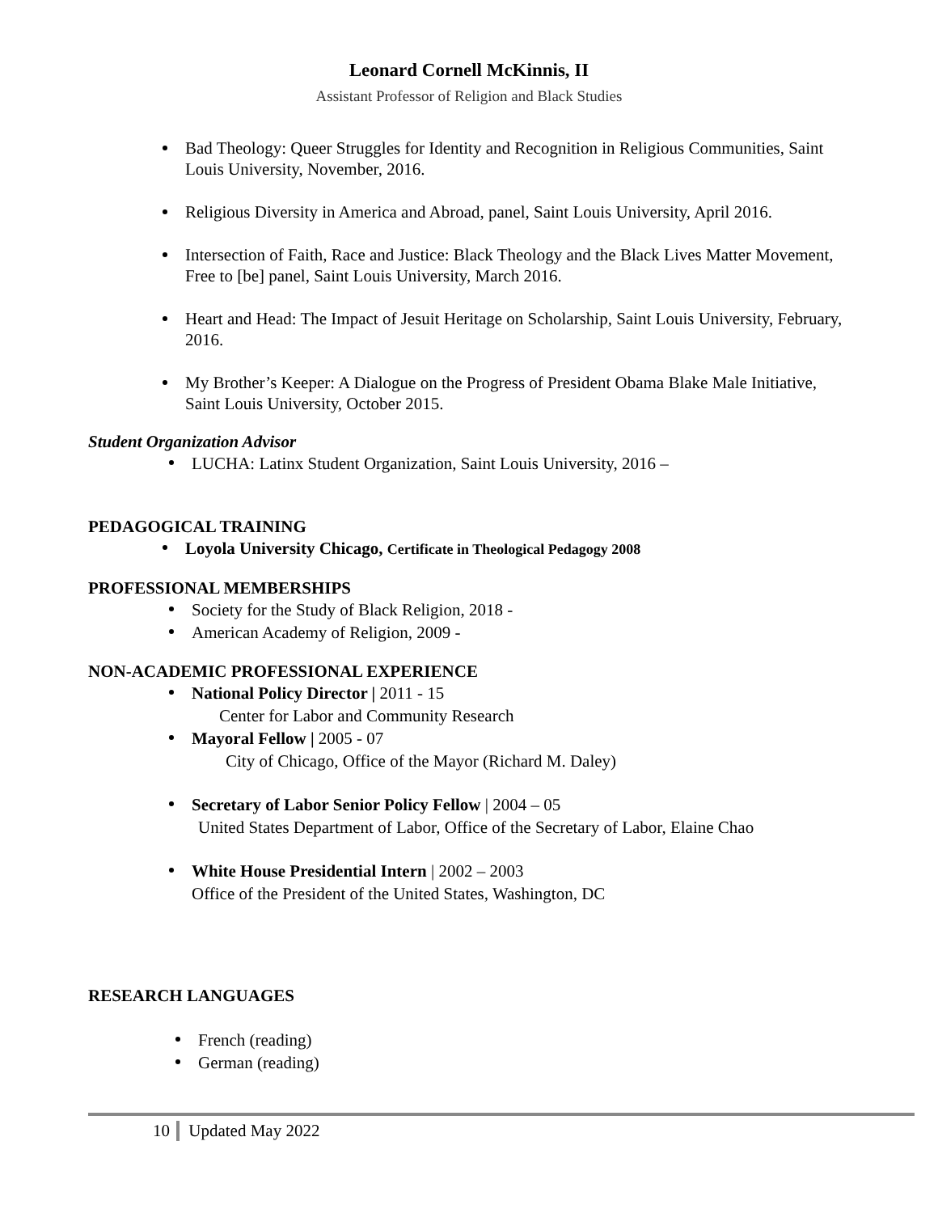Leonard Cornell McKinnis, II
Assistant Professor of Religion and Black Studies
Bad Theology: Queer Struggles for Identity and Recognition in Religious Communities, Saint Louis University, November, 2016.
Religious Diversity in America and Abroad, panel, Saint Louis University, April 2016.
Intersection of Faith, Race and Justice: Black Theology and the Black Lives Matter Movement, Free to [be] panel, Saint Louis University, March 2016.
Heart and Head: The Impact of Jesuit Heritage on Scholarship, Saint Louis University, February, 2016.
My Brother’s Keeper: A Dialogue on the Progress of President Obama Blake Male Initiative, Saint Louis University, October 2015.
Student Organization Advisor
LUCHA: Latinx Student Organization, Saint Louis University, 2016 –
PEDAGOGICAL TRAINING
Loyola University Chicago, Certificate in Theological Pedagogy 2008
PROFESSIONAL MEMBERSHIPS
Society for the Study of Black Religion, 2018 -
American Academy of Religion, 2009 -
NON-ACADEMIC PROFESSIONAL EXPERIENCE
National Policy Director | 2011 - 15
Center for Labor and Community Research
Mayoral Fellow | 2005 - 07
City of Chicago, Office of the Mayor (Richard M. Daley)
Secretary of Labor Senior Policy Fellow | 2004 – 05
United States Department of Labor, Office of the Secretary of Labor, Elaine Chao
White House Presidential Intern | 2002 – 2003
Office of the President of the United States, Washington, DC
RESEARCH LANGUAGES
French (reading)
German (reading)
10 Updated May 2022